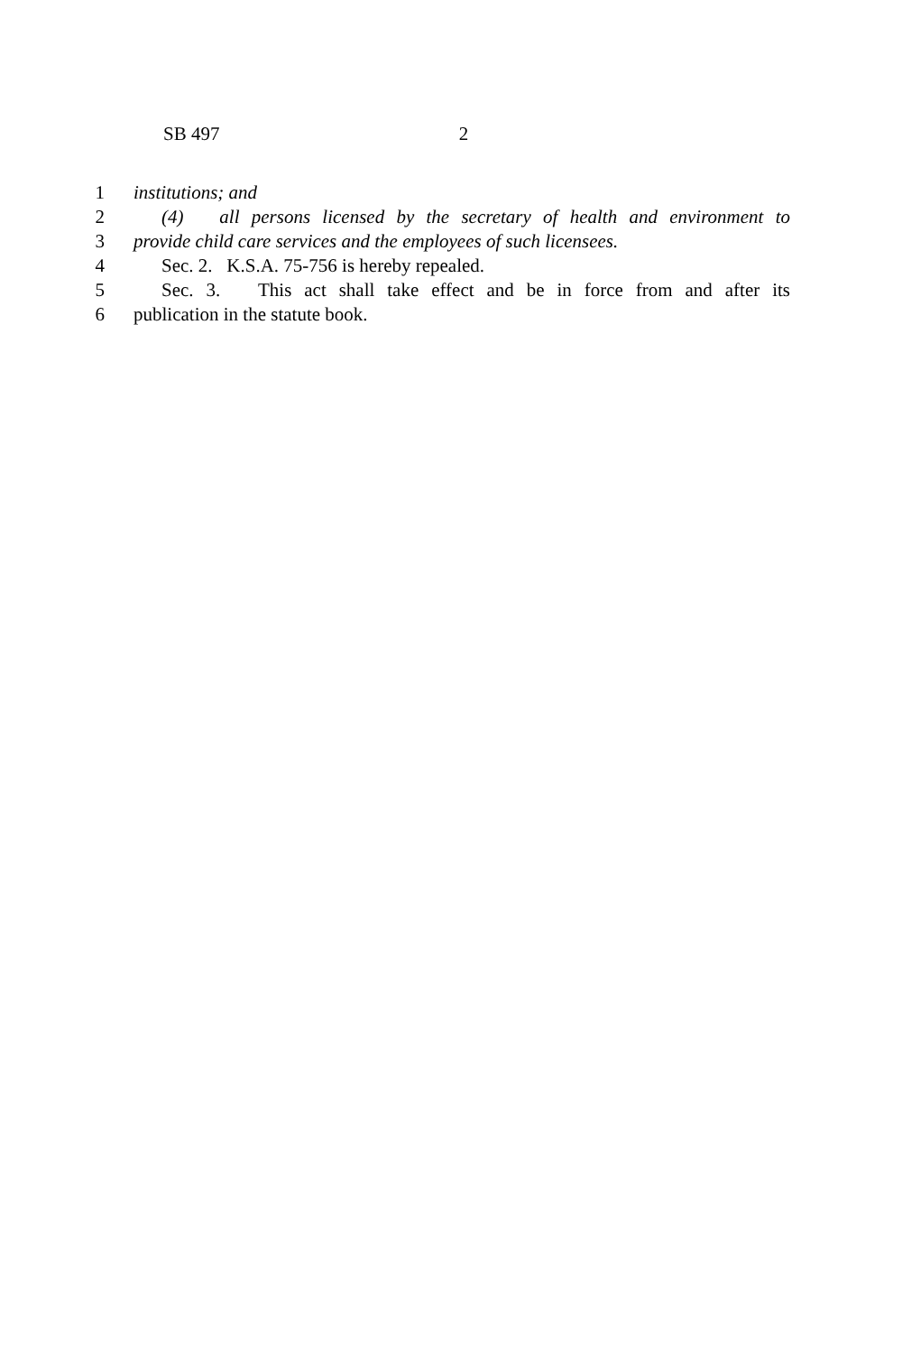SB 497 2
1 institutions; and
2 (4) all persons licensed by the secretary of health and environment to
3 provide child care services and the employees of such licensees.
4 Sec. 2. K.S.A. 75-756 is hereby repealed.
5 Sec. 3. This act shall take effect and be in force from and after its
6 publication in the statute book.